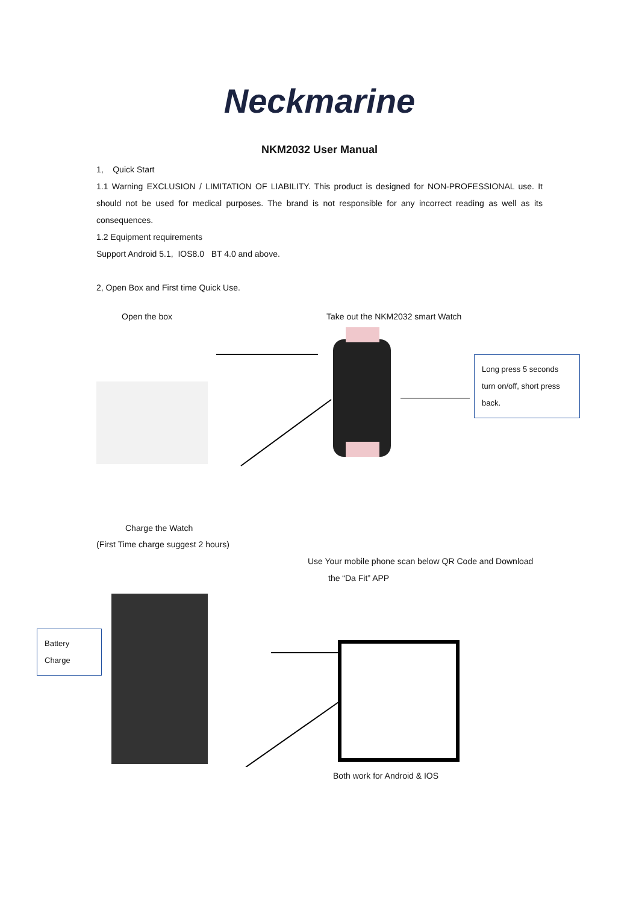Neckmarine
NKM2032 User Manual
1, Quick Start
1.1 Warning EXCLUSION / LIMITATION OF LIABILITY. This product is designed for NON-PROFESSIONAL use. It should not be used for medical purposes. The brand is not responsible for any incorrect reading as well as its consequences.
1.2 Equipment requirements
Support Android 5.1, IOS8.0 BT 4.0 and above.
2, Open Box and First time Quick Use.
Open the box Take out the NKM2032 smart Watch
Long press 5 seconds turn on/off, short press back.
Charge the Watch
(First Time charge suggest 2 hours)
Use Your mobile phone scan below QR Code and Download
the “Da Fit” APP
Battery Charge
Both work for Android & IOS